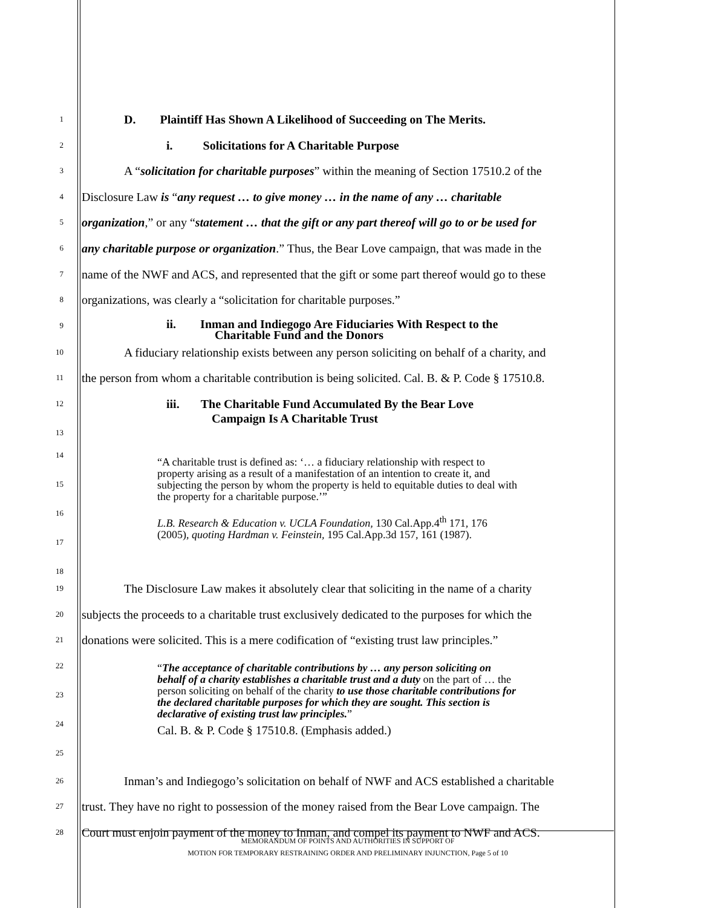1
D. Plaintiff Has Shown A Likelihood of Succeeding on The Merits.
2
i. Solicitations for A Charitable Purpose
3
A “solicitation for charitable purposes” within the meaning of Section 17510.2 of the
4
Disclosure Law is “any request … to give money … in the name of any … charitable
5
organization,” or any “statement … that the gift or any part thereof will go to or be used for
6
any charitable purpose or organization.” Thus, the Bear Love campaign, that was made in the
7
name of the NWF and ACS, and represented that the gift or some part thereof would go to these
8
organizations, was clearly a “solicitation for charitable purposes.”
9
ii. Inman and Indiegogo Are Fiduciaries With Respect to the
Charitable Fund and the Donors
10
A fiduciary relationship exists between any person soliciting on behalf of a charity, and
11
the person from whom a charitable contribution is being solicited. Cal. B. & P. Code § 17510.8.
12
13
iii. The Charitable Fund Accumulated By the Bear Love
Campaign Is A Charitable Trust
14
15
16
17
18
“A charitable trust is defined as: ‘… a fiduciary relationship with respect to property arising as a result of a manifestation of an intention to create it, and subjecting the person by whom the property is held to equitable duties to deal with the property for a charitable purpose.’”
L.B. Research & Education v. UCLA Foundation, 130 Cal.App.4<sup>th</sup> 171, 176 (2005), quoting Hardman v. Feinstein, 195 Cal.App.3d 157, 161 (1987).
19
The Disclosure Law makes it absolutely clear that soliciting in the name of a charity
20
subjects the proceeds to a charitable trust exclusively dedicated to the purposes for which the
21
donations were solicited. This is a mere codification of “existing trust law principles.”
22
23
24
25
“The acceptance of charitable contributions by … any person soliciting on behalf of a charity establishes a charitable trust and a duty on the part of … the person soliciting on behalf of the charity to use those charitable contributions for the declared charitable purposes for which they are sought. This section is declarative of existing trust law principles.”
Cal. B. & P. Code § 17510.8. (Emphasis added.)
26
Inman’s and Indiegogo’s solicitation on behalf of NWF and ACS established a charitable
27
trust. They have no right to possession of the money raised from the Bear Love campaign. The
28
Court must enjoin payment of the money to Inman, and compel its payment to NWF and ACS.
MEMORANDUM OF POINTS AND AUTHORITIES IN SUPPORT OF
MOTION FOR TEMPORARY RESTRAINING ORDER AND PRELIMINARY INJUNCTION, Page 5 of 10